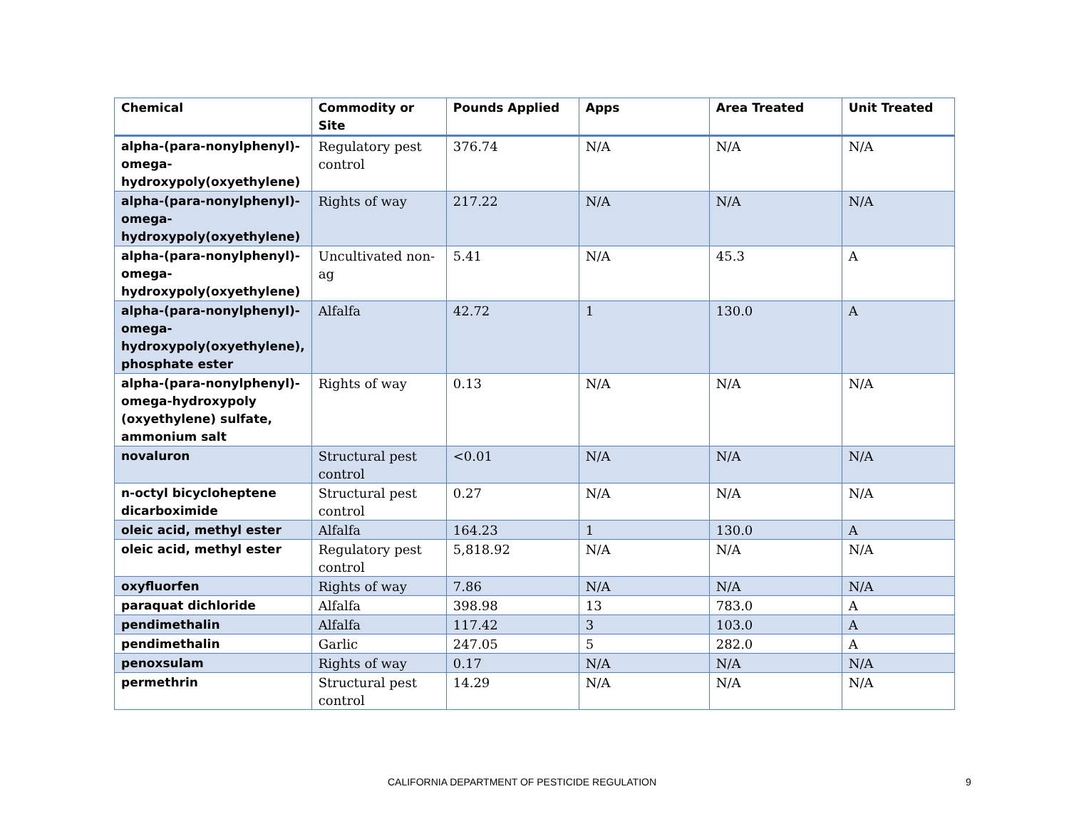| Chemical | Commodity or Site | Pounds Applied | Apps | Area Treated | Unit Treated |
| --- | --- | --- | --- | --- | --- |
| alpha-(para-nonylphenyl)-omega-hydroxypoly(oxyethylene) | Regulatory pest control | 376.74 | N/A | N/A | N/A |
| alpha-(para-nonylphenyl)-omega-hydroxypoly(oxyethylene) | Rights of way | 217.22 | N/A | N/A | N/A |
| alpha-(para-nonylphenyl)-omega-hydroxypoly(oxyethylene) | Uncultivated non-ag | 5.41 | N/A | 45.3 | A |
| alpha-(para-nonylphenyl)-omega-hydroxypoly(oxyethylene), phosphate ester | Alfalfa | 42.72 | 1 | 130.0 | A |
| alpha-(para-nonylphenyl)-omega-hydroxypoly (oxyethylene) sulfate, ammonium salt | Rights of way | 0.13 | N/A | N/A | N/A |
| novaluron | Structural pest control | <0.01 | N/A | N/A | N/A |
| n-octyl bicycloheptene dicarboximide | Structural pest control | 0.27 | N/A | N/A | N/A |
| oleic acid, methyl ester | Alfalfa | 164.23 | 1 | 130.0 | A |
| oleic acid, methyl ester | Regulatory pest control | 5,818.92 | N/A | N/A | N/A |
| oxyfluorfen | Rights of way | 7.86 | N/A | N/A | N/A |
| paraquat dichloride | Alfalfa | 398.98 | 13 | 783.0 | A |
| pendimethalin | Alfalfa | 117.42 | 3 | 103.0 | A |
| pendimethalin | Garlic | 247.05 | 5 | 282.0 | A |
| penoxsulam | Rights of way | 0.17 | N/A | N/A | N/A |
| permethrin | Structural pest control | 14.29 | N/A | N/A | N/A |
CALIFORNIA DEPARTMENT OF PESTICIDE REGULATION 9